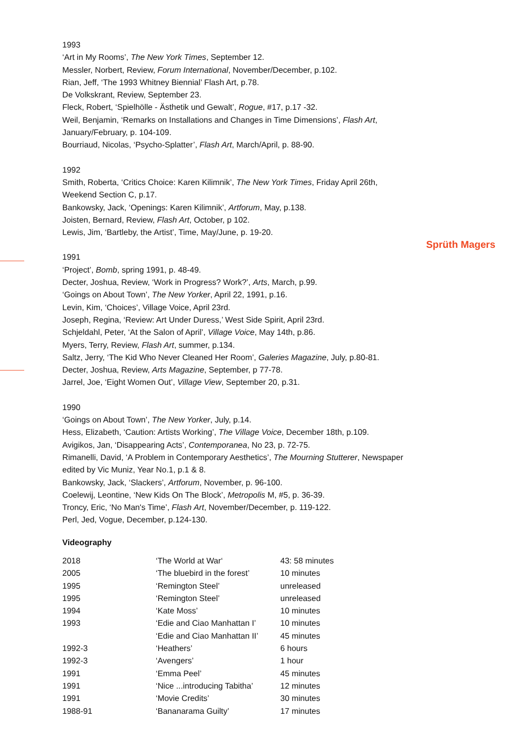Sprüth Magers
1993
‘Art in My Rooms’, The New York Times, September 12.
Messler, Norbert, Review, Forum International, November/December, p.102.
Rian, Jeff, ‘The 1993 Whitney Biennial’ Flash Art, p.78.
De Volkskrant, Review, September 23.
Fleck, Robert, ‘Spielhölle - Ästhetik und Gewalt’, Rogue, #17, p.17 -32.
Weil, Benjamin, ‘Remarks on Installations and Changes in Time Dimensions’, Flash Art, January/February, p. 104-109.
Bourriaud, Nicolas, ‘Psycho-Splatter’, Flash Art, March/April, p. 88-90.
1992
Smith, Roberta, ‘Critics Choice: Karen Kilimnik’, The New York Times, Friday April 26th, Weekend Section C, p.17.
Bankowsky, Jack, ‘Openings: Karen Kilimnik’, Artforum, May, p.138.
Joisten, Bernard, Review, Flash Art, October, p 102.
Lewis, Jim, ‘Bartleby, the Artist’, Time, May/June, p. 19-20.
1991
‘Project’, Bomb, spring 1991, p. 48-49.
Decter, Joshua, Review, ‘Work in Progress? Work?’, Arts, March, p.99.
‘Goings on About Town’, The New Yorker, April 22, 1991, p.16.
Levin, Kim, ‘Choices’, Village Voice, April 23rd.
Joseph, Regina, ‘Review: Art Under Duress,’ West Side Spirit, April 23rd.
Schjeldahl, Peter, ‘At the Salon of April’, Village Voice, May 14th, p.86.
Myers, Terry, Review, Flash Art, summer, p.134.
Saltz, Jerry, ‘The Kid Who Never Cleaned Her Room’, Galeries Magazine, July, p.80-81.
Decter, Joshua, Review, Arts Magazine, September, p 77-78.
Jarrel, Joe, ‘Eight Women Out’, Village View, September 20, p.31.
1990
‘Goings on About Town’, The New Yorker, July, p.14.
Hess, Elizabeth, ‘Caution: Artists Working’, The Village Voice, December 18th, p.109.
Avigikos, Jan, ‘Disappearing Acts’, Contemporanea, No 23, p. 72-75.
Rimanelli, David, ‘A Problem in Contemporary Aesthetics’, The Mourning Stutterer, Newspaper edited by Vic Muniz, Year No.1, p.1 & 8.
Bankowsky, Jack, ‘Slackers’, Artforum, November, p. 96-100.
Coelewij, Leontine, ‘New Kids On The Block’, Metropolis M, #5, p. 36-39.
Troncy, Eric, ‘No Man's Time’, Flash Art, November/December, p. 119-122.
Perl, Jed, Vogue, December, p.124-130.
Videography
| 2018 | ‘The World at War‘ | 43: 58 minutes |
| 2005 | ‘The bluebird in the forest’ | 10 minutes |
| 1995 | ‘Remington Steel’ | unreleased |
| 1995 | ‘Remington Steel’ | unreleased |
| 1994 | ‘Kate Moss’ | 10 minutes |
| 1993 | ‘Edie and Ciao Manhattan I’ | 10 minutes |
| | ‘Edie and Ciao Manhattan II’ | 45 minutes |
| 1992-3 | ‘Heathers’ | 6 hours |
| 1992-3 | ‘Avengers’ | 1 hour |
| 1991 | ‘Emma Peel’ | 45 minutes |
| 1991 | ‘Nice ...introducing Tabitha’ | 12 minutes |
| 1991 | ‘Movie Credits’ | 30 minutes |
| 1988-91 | ‘Bananarama Guilty’ | 17 minutes |